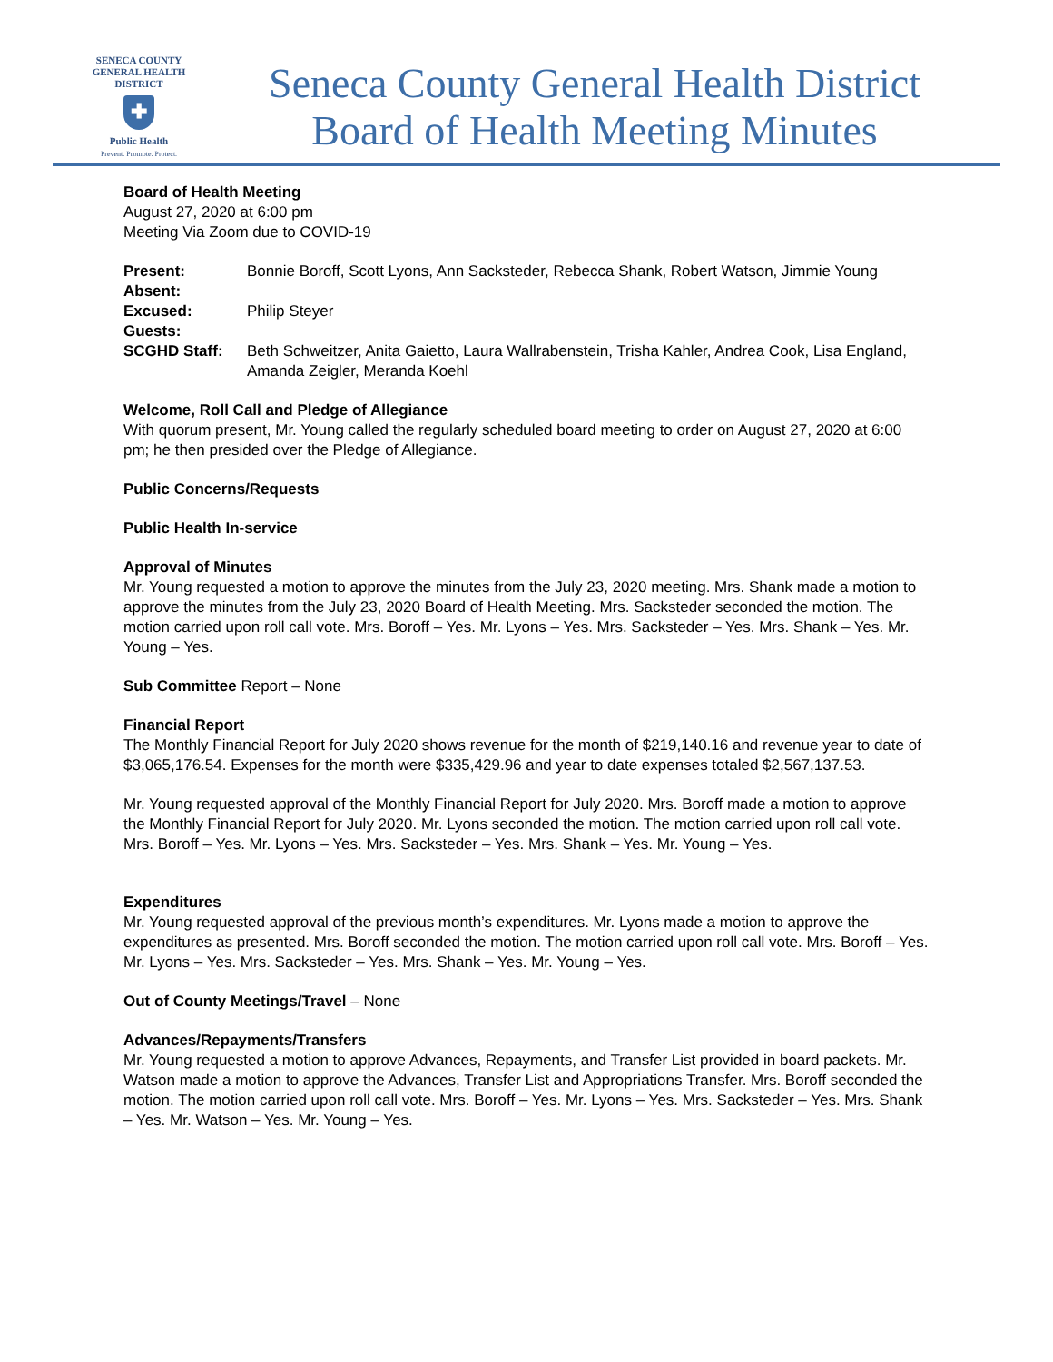SENECA COUNTY
GENERAL HEALTH
DISTRICT
✚
Public Health
Prevent. Promote. Protect.
Seneca County General Health District
Board of Health Meeting Minutes
Board of Health Meeting
August 27, 2020 at 6:00 pm
Meeting Via Zoom due to COVID-19
| Present: | Bonnie Boroff, Scott Lyons, Ann Sacksteder, Rebecca Shank, Robert Watson, Jimmie Young |
| Absent: | |
| Excused: | Philip Steyer |
| Guests: | |
| SCGHD Staff: | Beth Schweitzer, Anita Gaietto, Laura Wallrabenstein, Trisha Kahler, Andrea Cook, Lisa England, Amanda Zeigler, Meranda Koehl |
Welcome, Roll Call and Pledge of Allegiance
With quorum present, Mr. Young called the regularly scheduled board meeting to order on August 27, 2020 at 6:00 pm; he then presided over the Pledge of Allegiance.
Public Concerns/Requests
Public Health In-service
Approval of Minutes
Mr. Young requested a motion to approve the minutes from the July 23, 2020 meeting. Mrs. Shank made a motion to approve the minutes from the July 23, 2020 Board of Health Meeting. Mrs. Sacksteder seconded the motion. The motion carried upon roll call vote. Mrs. Boroff – Yes. Mr. Lyons – Yes. Mrs. Sacksteder – Yes. Mrs. Shank – Yes. Mr. Young – Yes.
Sub Committee Report – None
Financial Report
The Monthly Financial Report for July 2020 shows revenue for the month of $219,140.16 and revenue year to date of $3,065,176.54. Expenses for the month were $335,429.96 and year to date expenses totaled $2,567,137.53.
Mr. Young requested approval of the Monthly Financial Report for July 2020. Mrs. Boroff made a motion to approve the Monthly Financial Report for July 2020. Mr. Lyons seconded the motion. The motion carried upon roll call vote. Mrs. Boroff – Yes. Mr. Lyons – Yes. Mrs. Sacksteder – Yes. Mrs. Shank – Yes. Mr. Young – Yes.
Expenditures
Mr. Young requested approval of the previous month’s expenditures. Mr. Lyons made a motion to approve the expenditures as presented. Mrs. Boroff seconded the motion. The motion carried upon roll call vote. Mrs. Boroff – Yes. Mr. Lyons – Yes. Mrs. Sacksteder – Yes. Mrs. Shank – Yes. Mr. Young – Yes.
Out of County Meetings/Travel – None
Advances/Repayments/Transfers
Mr. Young requested a motion to approve Advances, Repayments, and Transfer List provided in board packets. Mr. Watson made a motion to approve the Advances, Transfer List and Appropriations Transfer. Mrs. Boroff seconded the motion. The motion carried upon roll call vote. Mrs. Boroff – Yes. Mr. Lyons – Yes. Mrs. Sacksteder – Yes. Mrs. Shank – Yes. Mr. Watson – Yes. Mr. Young – Yes.